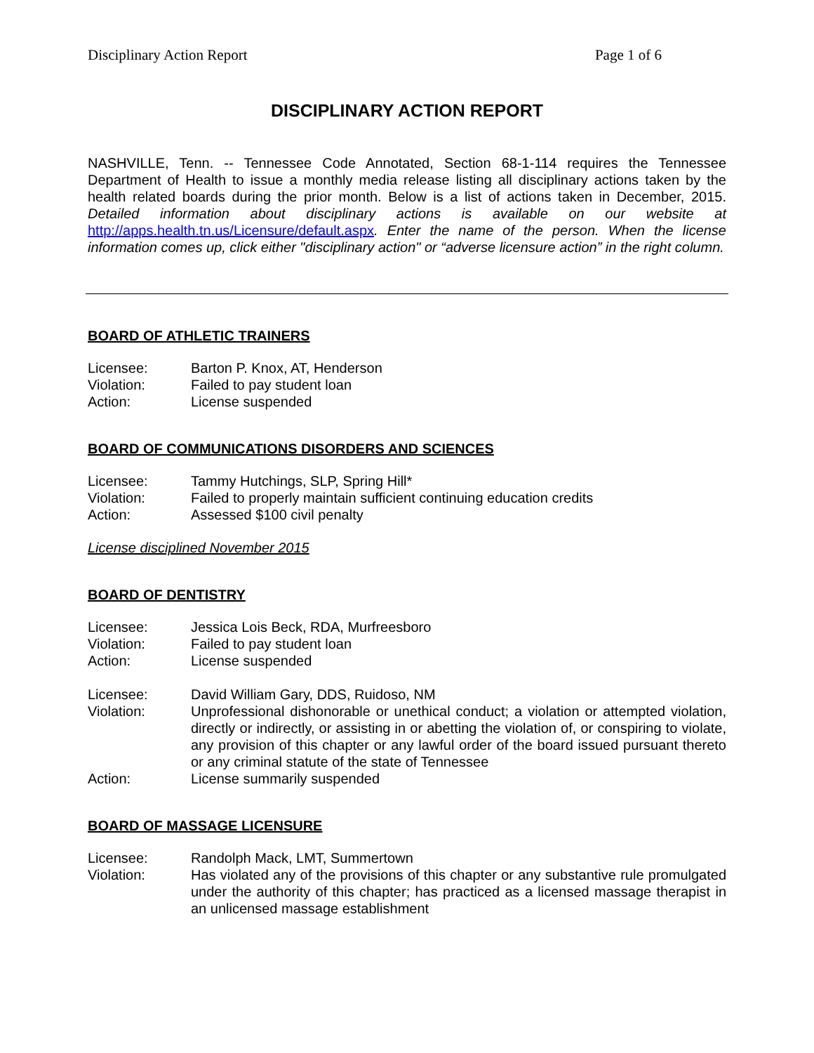Disciplinary Action Report Page 1 of 6
DISCIPLINARY ACTION REPORT
NASHVILLE, Tenn. -- Tennessee Code Annotated, Section 68-1-114 requires the Tennessee Department of Health to issue a monthly media release listing all disciplinary actions taken by the health related boards during the prior month. Below is a list of actions taken in December, 2015. Detailed information about disciplinary actions is available on our website at http://apps.health.tn.us/Licensure/default.aspx. Enter the name of the person. When the license information comes up, click either "disciplinary action" or “adverse licensure action” in the right column.
BOARD OF ATHLETIC TRAINERS
Licensee:
Barton P. Knox, AT, Henderson
Violation:
Failed to pay student loan
Action:
License suspended
BOARD OF COMMUNICATIONS DISORDERS AND SCIENCES
Licensee:
Tammy Hutchings, SLP, Spring Hill*
Violation:
Failed to properly maintain sufficient continuing education credits
Action:
Assessed $100 civil penalty
License disciplined November 2015
BOARD OF DENTISTRY
Licensee:
Jessica Lois Beck, RDA, Murfreesboro
Violation:
Failed to pay student loan
Action:
License suspended
Licensee:
David William Gary, DDS, Ruidoso, NM
Violation:
Unprofessional dishonorable or unethical conduct; a violation or attempted violation, directly or indirectly, or assisting in or abetting the violation of, or conspiring to violate, any provision of this chapter or any lawful order of the board issued pursuant thereto or any criminal statute of the state of Tennessee
Action:
License summarily suspended
BOARD OF MASSAGE LICENSURE
Licensee:
Randolph Mack, LMT, Summertown
Violation:
Has violated any of the provisions of this chapter or any substantive rule promulgated under the authority of this chapter; has practiced as a licensed massage therapist in an unlicensed massage establishment